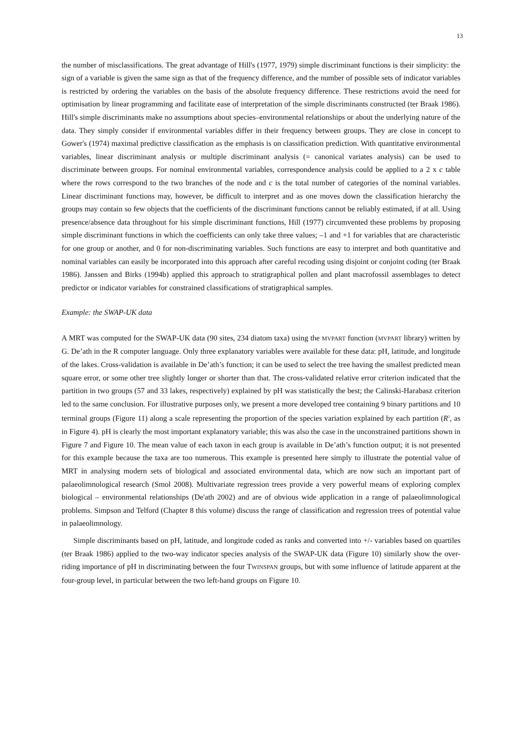13
the number of misclassifications. The great advantage of Hill's (1977, 1979) simple discriminant functions is their simplicity: the sign of a variable is given the same sign as that of the frequency difference, and the number of possible sets of indicator variables is restricted by ordering the variables on the basis of the absolute frequency difference. These restrictions avoid the need for optimisation by linear programming and facilitate ease of interpretation of the simple discriminants constructed (ter Braak 1986). Hill's simple discriminants make no assumptions about species–environmental relationships or about the underlying nature of the data. They simply consider if environmental variables differ in their frequency between groups. They are close in concept to Gower's (1974) maximal predictive classification as the emphasis is on classification prediction. With quantitative environmental variables, linear discriminant analysis or multiple discriminant analysis (= canonical variates analysis) can be used to discriminate between groups. For nominal environmental variables, correspondence analysis could be applied to a 2 x c table where the rows correspond to the two branches of the node and c is the total number of categories of the nominal variables. Linear discriminant functions may, however, be difficult to interpret and as one moves down the classification hierarchy the groups may contain so few objects that the coefficients of the discriminant functions cannot be reliably estimated, if at all. Using presence/absence data throughout for his simple discriminant functions, Hill (1977) circumvented these problems by proposing simple discriminant functions in which the coefficients can only take three values; –1 and +1 for variables that are characteristic for one group or another, and 0 for non-discriminating variables. Such functions are easy to interpret and both quantitative and nominal variables can easily be incorporated into this approach after careful recoding using disjoint or conjoint coding (ter Braak 1986). Janssen and Birks (1994b) applied this approach to stratigraphical pollen and plant macrofossil assemblages to detect predictor or indicator variables for constrained classifications of stratigraphical samples.
Example: the SWAP-UK data
A MRT was computed for the SWAP-UK data (90 sites, 234 diatom taxa) using the MVPART function (MVPART library) written by G. De’ath in the R computer language. Only three explanatory variables were available for these data: pH, latitude, and longitude of the lakes. Cross-validation is available in De’ath’s function; it can be used to select the tree having the smallest predicted mean square error, or some other tree slightly longer or shorter than that. The cross-validated relative error criterion indicated that the partition in two groups (57 and 33 lakes, respectively) explained by pH was statistically the best; the Calinski-Harabasz criterion led to the same conclusion. For illustrative purposes only, we present a more developed tree containing 9 binary partitions and 10 terminal groups (Figure 11) along a scale representing the proportion of the species variation explained by each partition (R<sup>2</sup>, as in Figure 4). pH is clearly the most important explanatory variable; this was also the case in the unconstrained partitions shown in Figure 7 and Figure 10. The mean value of each taxon in each group is available in De’ath’s function output; it is not presented for this example because the taxa are too numerous. This example is presented here simply to illustrate the potential value of MRT in analysing modern sets of biological and associated environmental data, which are now such an important part of palaeolimnological research (Smol 2008). Multivariate regression trees provide a very powerful means of exploring complex biological – environmental relationships (De'ath 2002) and are of obvious wide application in a range of palaeolimnological problems. Simpson and Telford (Chapter 8 this volume) discuss the range of classification and regression trees of potential value in palaeolimnology.
Simple discriminants based on pH, latitude, and longitude coded as ranks and converted into +/- variables based on quartiles (ter Braak 1986) applied to the two-way indicator species analysis of the SWAP-UK data (Figure 10) similarly show the over-riding importance of pH in discriminating between the four TWINSPAN groups, but with some influence of latitude apparent at the four-group level, in particular between the two left-hand groups on Figure 10.